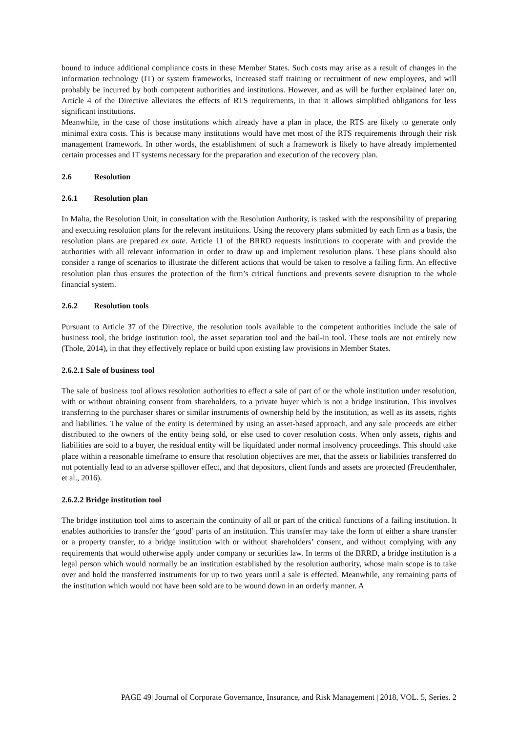bound to induce additional compliance costs in these Member States. Such costs may arise as a result of changes in the information technology (IT) or system frameworks, increased staff training or recruitment of new employees, and will probably be incurred by both competent authorities and institutions. However, and as will be further explained later on, Article 4 of the Directive alleviates the effects of RTS requirements, in that it allows simplified obligations for less significant institutions.
Meanwhile, in the case of those institutions which already have a plan in place, the RTS are likely to generate only minimal extra costs. This is because many institutions would have met most of the RTS requirements through their risk management framework. In other words, the establishment of such a framework is likely to have already implemented certain processes and IT systems necessary for the preparation and execution of the recovery plan.
2.6 Resolution
2.6.1 Resolution plan
In Malta, the Resolution Unit, in consultation with the Resolution Authority, is tasked with the responsibility of preparing and executing resolution plans for the relevant institutions. Using the recovery plans submitted by each firm as a basis, the resolution plans are prepared ex ante. Article 11 of the BRRD requests institutions to cooperate with and provide the authorities with all relevant information in order to draw up and implement resolution plans. These plans should also consider a range of scenarios to illustrate the different actions that would be taken to resolve a failing firm. An effective resolution plan thus ensures the protection of the firm’s critical functions and prevents severe disruption to the whole financial system.
2.6.2 Resolution tools
Pursuant to Article 37 of the Directive, the resolution tools available to the competent authorities include the sale of business tool, the bridge institution tool, the asset separation tool and the bail-in tool. These tools are not entirely new (Thole, 2014), in that they effectively replace or build upon existing law provisions in Member States.
2.6.2.1 Sale of business tool
The sale of business tool allows resolution authorities to effect a sale of part of or the whole institution under resolution, with or without obtaining consent from shareholders, to a private buyer which is not a bridge institution. This involves transferring to the purchaser shares or similar instruments of ownership held by the institution, as well as its assets, rights and liabilities. The value of the entity is determined by using an asset-based approach, and any sale proceeds are either distributed to the owners of the entity being sold, or else used to cover resolution costs. When only assets, rights and liabilities are sold to a buyer, the residual entity will be liquidated under normal insolvency proceedings. This should take place within a reasonable timeframe to ensure that resolution objectives are met, that the assets or liabilities transferred do not potentially lead to an adverse spillover effect, and that depositors, client funds and assets are protected (Freudenthaler, et al., 2016).
2.6.2.2 Bridge institution tool
The bridge institution tool aims to ascertain the continuity of all or part of the critical functions of a failing institution. It enables authorities to transfer the ‘good’ parts of an institution. This transfer may take the form of either a share transfer or a property transfer, to a bridge institution with or without shareholders’ consent, and without complying with any requirements that would otherwise apply under company or securities law. In terms of the BRRD, a bridge institution is a legal person which would normally be an institution established by the resolution authority, whose main scope is to take over and hold the transferred instruments for up to two years until a sale is effected. Meanwhile, any remaining parts of the institution which would not have been sold are to be wound down in an orderly manner. A
PAGE 49| Journal of Corporate Governance, Insurance, and Risk Management | 2018, VOL. 5, Series. 2